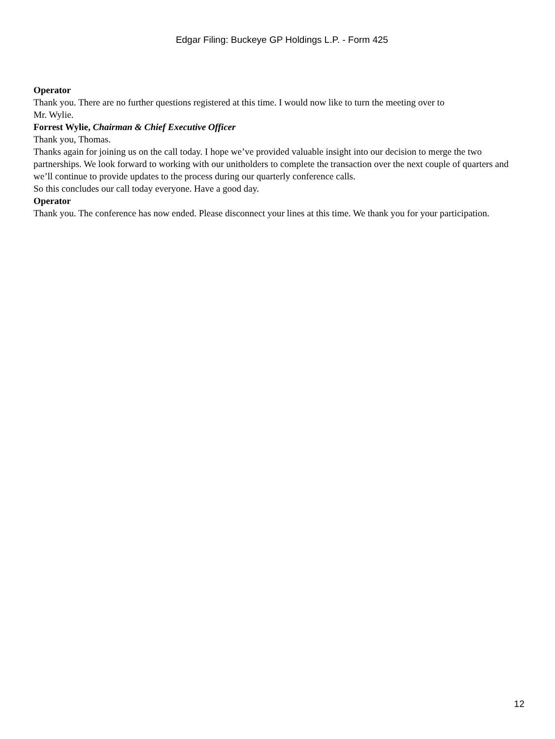Edgar Filing: Buckeye GP Holdings L.P. - Form 425
Operator
Thank you. There are no further questions registered at this time. I would now like to turn the meeting over to
Mr. Wylie.
Forrest Wylie, Chairman & Chief Executive Officer
Thank you, Thomas.
Thanks again for joining us on the call today. I hope we’ve provided valuable insight into our decision to merge the two partnerships. We look forward to working with our unitholders to complete the transaction over the next couple of quarters and we’ll continue to provide updates to the process during our quarterly conference calls.
So this concludes our call today everyone. Have a good day.
Operator
Thank you. The conference has now ended. Please disconnect your lines at this time. We thank you for your participation.
12